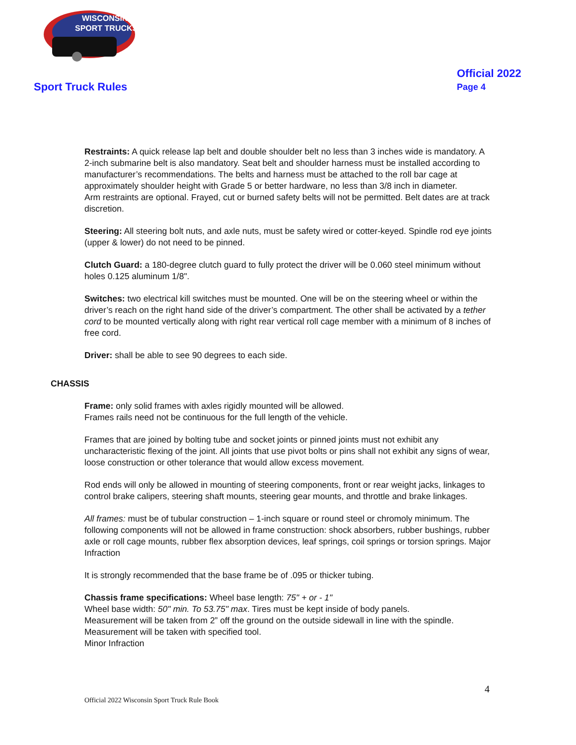WISCONSIN
SPORT TRUCKS
Sport Truck Rules
Official 2022
Page 4
Restraints: A quick release lap belt and double shoulder belt no less than 3 inches wide is mandatory. A 2-inch submarine belt is also mandatory. Seat belt and shoulder harness must be installed according to manufacturer’s recommendations. The belts and harness must be attached to the roll bar cage at approximately shoulder height with Grade 5 or better hardware, no less than 3/8 inch in diameter.
Arm restraints are optional. Frayed, cut or burned safety belts will not be permitted. Belt dates are at track discretion.
Steering: All steering bolt nuts, and axle nuts, must be safety wired or cotter-keyed. Spindle rod eye joints (upper & lower) do not need to be pinned.
Clutch Guard: a 180-degree clutch guard to fully protect the driver will be 0.060 steel minimum without holes 0.125 aluminum 1/8".
Switches: two electrical kill switches must be mounted. One will be on the steering wheel or within the driver’s reach on the right hand side of the driver’s compartment. The other shall be activated by a tether cord to be mounted vertically along with right rear vertical roll cage member with a minimum of 8 inches of free cord.
Driver: shall be able to see 90 degrees to each side.
CHASSIS
Frame: only solid frames with axles rigidly mounted will be allowed.
Frames rails need not be continuous for the full length of the vehicle.
Frames that are joined by bolting tube and socket joints or pinned joints must not exhibit any uncharacteristic flexing of the joint. All joints that use pivot bolts or pins shall not exhibit any signs of wear, loose construction or other tolerance that would allow excess movement.
Rod ends will only be allowed in mounting of steering components, front or rear weight jacks, linkages to control brake calipers, steering shaft mounts, steering gear mounts, and throttle and brake linkages.
All frames: must be of tubular construction – 1-inch square or round steel or chromoly minimum. The following components will not be allowed in frame construction: shock absorbers, rubber bushings, rubber axle or roll cage mounts, rubber flex absorption devices, leaf springs, coil springs or torsion springs. Major Infraction
It is strongly recommended that the base frame be of .095 or thicker tubing.
Chassis frame specifications: Wheel base length: 75" + or - 1"
Wheel base width: 50" min. To 53.75" max. Tires must be kept inside of body panels.
Measurement will be taken from 2” off the ground on the outside sidewall in line with the spindle.
Measurement will be taken with specified tool.
Minor Infraction
4
Official 2022 Wisconsin Sport Truck Rule Book